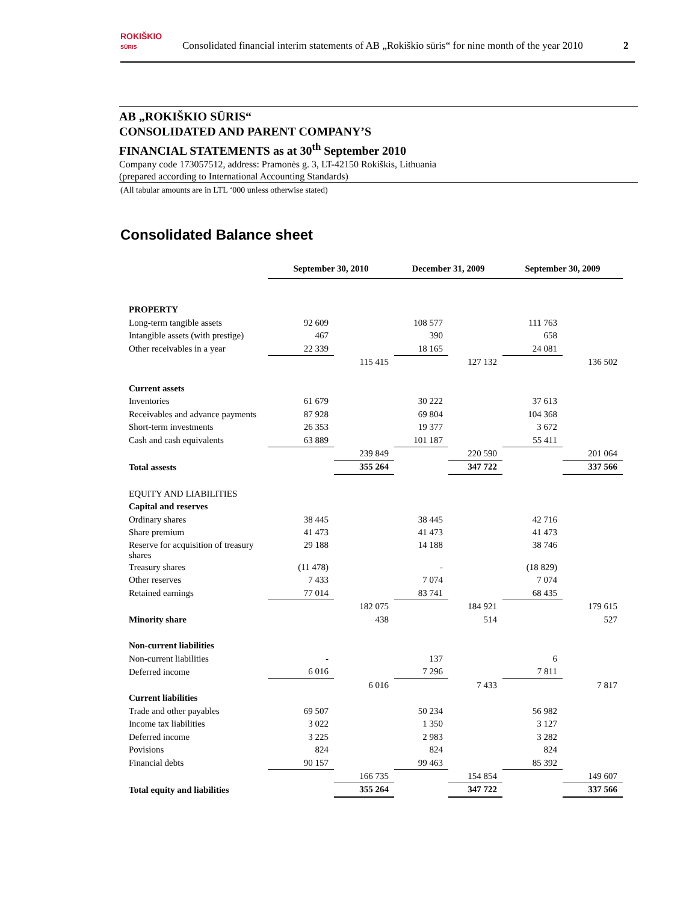ROKIŠKIO
SŪRIS
Consolidated financial interim statements of AB „Rokiškio sūris“ for nine month of the year 2010
2
AB „ROKIŠKIO SŪRIS“CONSOLIDATED AND PARENT COMPANY’S
FINANCIAL STATEMENTS as at 30<sup>th</sup> September 2010
Company code 173057512, address: Pramonės g. 3, LT-42150 Rokiškis, Lithuania
(prepared according to International Accounting Standards)
(All tabular amounts are in LTL ‘000 unless otherwise stated)
Consolidated Balance sheet
| | September 30, 2010 | | December 31, 2009 | | September 30, 2009 | |
| PROPERTY | | | | | | |
| Long-term tangible assets | 92 609 | | 108 577 | | 111 763 | |
| Intangible assets (with prestige) | 467 | | 390 | | 658 | |
| Other receivables in a year | 22 339 | | 18 165 | | 24 081 | |
| | | 115 415 | | 127 132 | | 136 502 |
| Current assets | | | | | | |
| Inventories | 61 679 | | 30 222 | | 37 613 | |
| Receivables and advance payments | 87 928 | | 69 804 | | 104 368 | |
| Short-term investments | 26 353 | | 19 377 | | 3 672 | |
| Cash and cash equivalents | 63 889 | | 101 187 | | 55 411 | |
| | | 239 849 | | 220 590 | | 201 064 |
| Total assests | | 355 264 | | 347 722 | | 337 566 |
| EQUITY AND LIABILITIES | | | | | | |
| Capital and reserves | | | | | | |
| Ordinary shares | 38 445 | | 38 445 | | 42 716 | |
| Share premium | 41 473 | | 41 473 | | 41 473 | |
| Reserve for acquisition of treasury shares | 29 188 | | 14 188 | | 38 746 | |
| Treasury shares | (11 478) | | - | | (18 829) | |
| Other reserves | 7 433 | | 7 074 | | 7 074 | |
| Retained earnings | 77 014 | | 83 741 | | 68 435 | |
| | | 182 075 | | 184 921 | | 179 615 |
| Minority share | | 438 | | 514 | | 527 |
| Non-current liabilities | | | | | | |
| Non-current liabilities | - | | 137 | | 6 | |
| Deferred income | 6 016 | | 7 296 | | 7 811 | |
| | | 6 016 | | 7 433 | | 7 817 |
| Current liabilities | | | | | | |
| Trade and other payables | 69 507 | | 50 234 | | 56 982 | |
| Income tax liabilities | 3 022 | | 1 350 | | 3 127 | |
| Deferred income | 3 225 | | 2 983 | | 3 282 | |
| Povisions | 824 | | 824 | | 824 | |
| Financial debts | 90 157 | | 99 463 | | 85 392 | |
| | | 166 735 | | 154 854 | | 149 607 |
| Total equity and liabilities | | 355 264 | | 347 722 | | 337 566 |